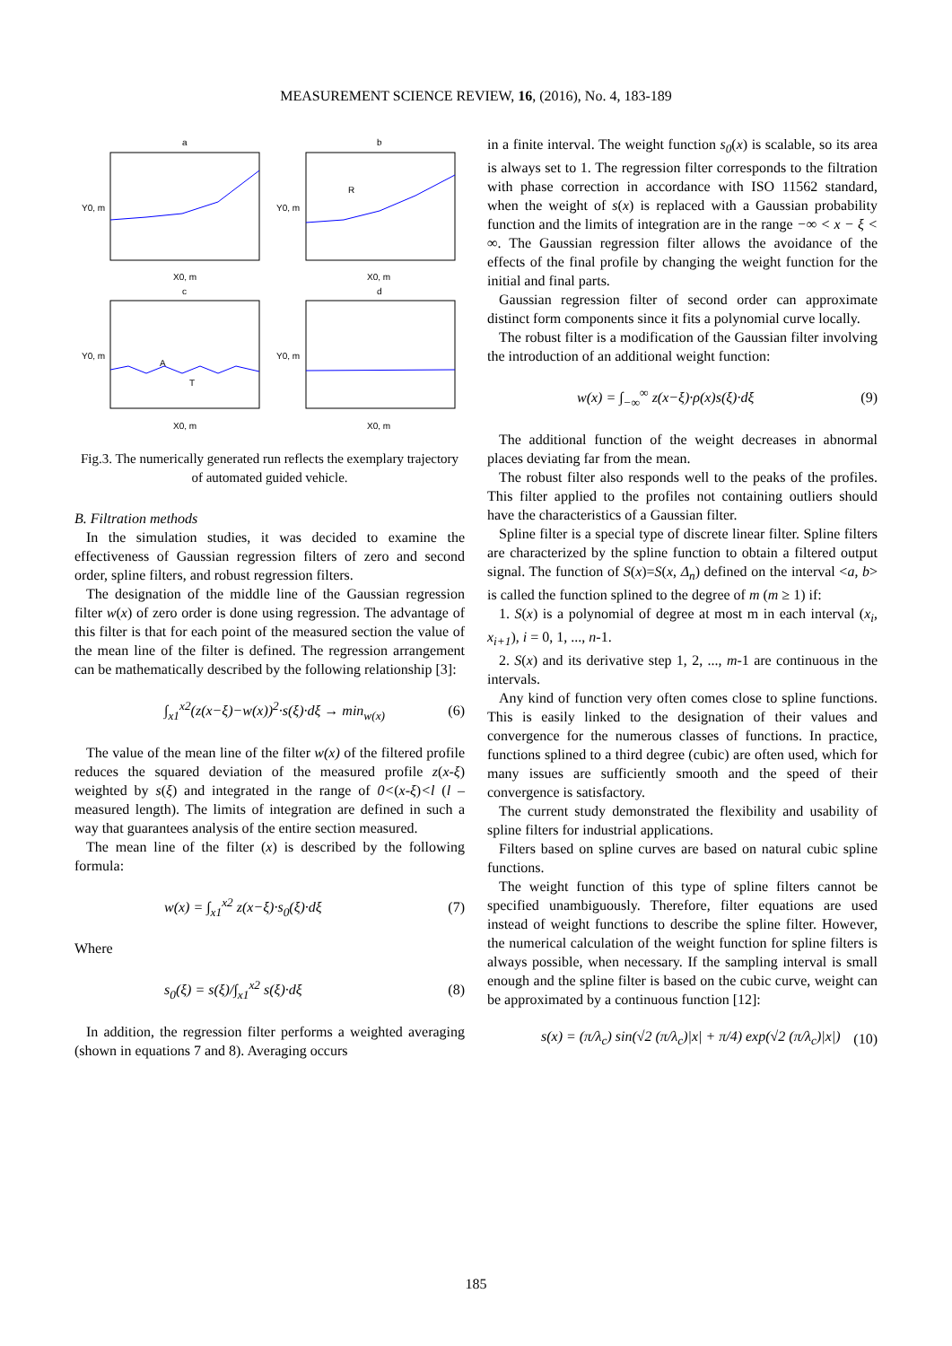MEASUREMENT SCIENCE REVIEW, 16, (2016), No. 4, 183-189
a
b
c
d
R
A
T
X0, m
X0, m
X0, m
X0, m
Y0, m
Y0, m
Y0, m
Y0, m
Fig.3. The numerically generated run reflects the exemplary trajectory of automated guided vehicle.
B. Filtration methods
In the simulation studies, it was decided to examine the effectiveness of Gaussian regression filters of zero and second order, spline filters, and robust regression filters.
The designation of the middle line of the Gaussian regression filter w(x) of zero order is done using regression. The advantage of this filter is that for each point of the measured section the value of the mean line of the filter is defined. The regression arrangement can be mathematically described by the following relationship [3]:
∫<sub>x1</sub><sup>x2</sup>(z(x−ξ)−w(x))<sup>2</sup>·s(ξ)·dξ → min<sub>w(x)</sub> (6)
The value of the mean line of the filter w(x) of the filtered profile reduces the squared deviation of the measured profile z(x-ξ) weighted by s(ξ) and integrated in the range of 0<(x-ξ)<l (l – measured length). The limits of integration are defined in such a way that guarantees analysis of the entire section measured.
The mean line of the filter (x) is described by the following formula:
w(x) = ∫<sub>x1</sub><sup>x2</sup> z(x−ξ)·s<sub>0</sub>(ξ)·dξ (7)
Where
s<sub>0</sub>(ξ) = s(ξ)/∫<sub>x1</sub><sup>x2</sup> s(ξ)·dξ (8)
In addition, the regression filter performs a weighted averaging (shown in equations 7 and 8). Averaging occurs
in a finite interval. The weight function s<sub>0</sub>(x) is scalable, so its area is always set to 1. The regression filter corresponds to the filtration with phase correction in accordance with ISO 11562 standard, when the weight of s(x) is replaced with a Gaussian probability function and the limits of integration are in the range −∞ < x − ξ < ∞. The Gaussian regression filter allows the avoidance of the effects of the final profile by changing the weight function for the initial and final parts.
Gaussian regression filter of second order can approximate distinct form components since it fits a polynomial curve locally.
The robust filter is a modification of the Gaussian filter involving the introduction of an additional weight function:
w(x) = ∫<sub>−∞</sub><sup>∞</sup> z(x−ξ)·ρ(x)s(ξ)·dξ (9)
The additional function of the weight decreases in abnormal places deviating far from the mean.
The robust filter also responds well to the peaks of the profiles. This filter applied to the profiles not containing outliers should have the characteristics of a Gaussian filter.
Spline filter is a special type of discrete linear filter. Spline filters are characterized by the spline function to obtain a filtered output signal. The function of S(x)=S(x, Δ<sub>n</sub>) defined on the interval <a, b> is called the function splined to the degree of m (m ≥ 1) if:
1. S(x) is a polynomial of degree at most m in each interval (x<sub>i</sub>, x<sub>i+1</sub>), i = 0, 1, ..., n-1.
2. S(x) and its derivative step 1, 2, ..., m-1 are continuous in the intervals.
Any kind of function very often comes close to spline functions. This is easily linked to the designation of their values and convergence for the numerous classes of functions. In practice, functions splined to a third degree (cubic) are often used, which for many issues are sufficiently smooth and the speed of their convergence is satisfactory.
The current study demonstrated the flexibility and usability of spline filters for industrial applications.
Filters based on spline curves are based on natural cubic spline functions.
The weight function of this type of spline filters cannot be specified unambiguously. Therefore, filter equations are used instead of weight functions to describe the spline filter. However, the numerical calculation of the weight function for spline filters is always possible, when necessary. If the sampling interval is small enough and the spline filter is based on the cubic curve, weight can be approximated by a continuous function [12]:
s(x) = (π/λ<sub>c</sub>) sin(√2 (π/λ<sub>c</sub>)|x| + π/4) exp(√2 (π/λ<sub>c</sub>)|x|) (10)
185